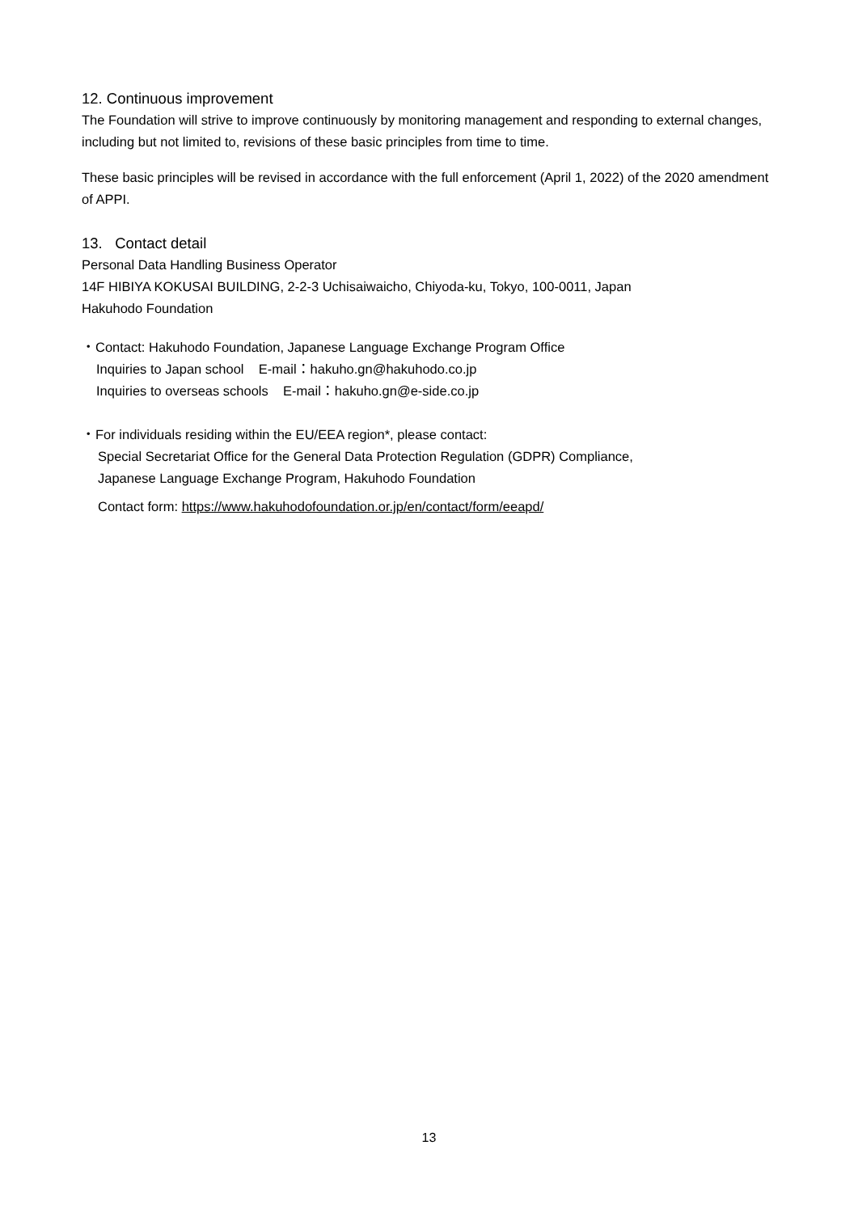12. Continuous improvement
The Foundation will strive to improve continuously by monitoring management and responding to external changes, including but not limited to, revisions of these basic principles from time to time.
These basic principles will be revised in accordance with the full enforcement (April 1, 2022) of the 2020 amendment of APPI.
13. Contact detail
Personal Data Handling Business Operator
14F HIBIYA KOKUSAI BUILDING, 2-2-3 Uchisaiwaicho, Chiyoda-ku, Tokyo, 100-0011, Japan
Hakuhodo Foundation
・Contact: Hakuhodo Foundation, Japanese Language Exchange Program Office
Inquiries to Japan school E-mail：hakuho.gn@hakuhodo.co.jp
Inquiries to overseas schools E-mail：hakuho.gn@e-side.co.jp
・For individuals residing within the EU/EEA region*, please contact:
Special Secretariat Office for the General Data Protection Regulation (GDPR) Compliance,
Japanese Language Exchange Program, Hakuhodo Foundation
Contact form: https://www.hakuhodofoundation.or.jp/en/contact/form/eeapd/
13